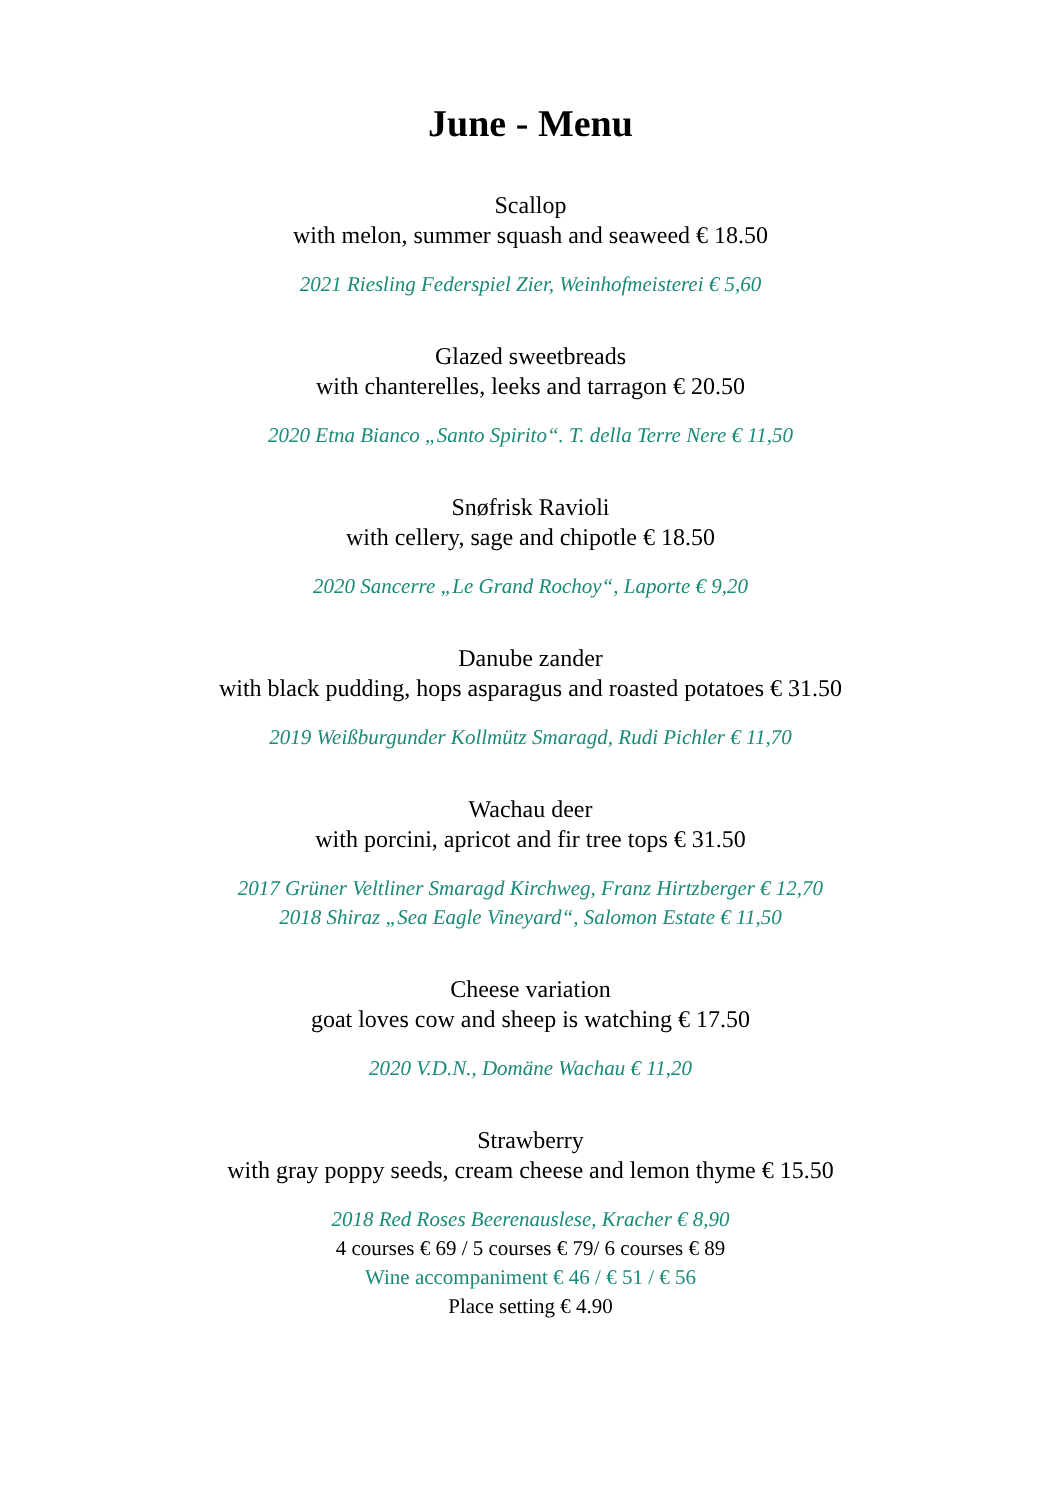June - Menu
Scallop
with melon, summer squash and seaweed € 18.50
2021 Riesling Federspiel Zier, Weinhofmeisterei € 5,60
Glazed sweetbreads
with chanterelles, leeks and tarragon € 20.50
2020 Etna Bianco „Santo Spirito“. T. della Terre Nere € 11,50
Snøfrisk Ravioli
with cellery, sage and chipotle € 18.50
2020 Sancerre „Le Grand Rochoy“, Laporte € 9,20
Danube zander
with black pudding, hops asparagus and roasted potatoes € 31.50
2019 Weißburgunder Kollmütz Smaragd, Rudi Pichler € 11,70
Wachau deer
with porcini, apricot and fir tree tops € 31.50
2017 Grüner Veltliner Smaragd Kirchweg, Franz Hirtzberger € 12,70
2018 Shiraz „Sea Eagle Vineyard“, Salomon Estate € 11,50
Cheese variation
goat loves cow and sheep is watching € 17.50
2020 V.D.N., Domäne Wachau € 11,20
Strawberry
with gray poppy seeds, cream cheese and lemon thyme € 15.50
2018 Red Roses Beerenauslese, Kracher € 8,90
4 courses € 69 / 5 courses € 79/ 6 courses € 89
Wine accompaniment € 46 / € 51 / € 56
Place setting € 4.90